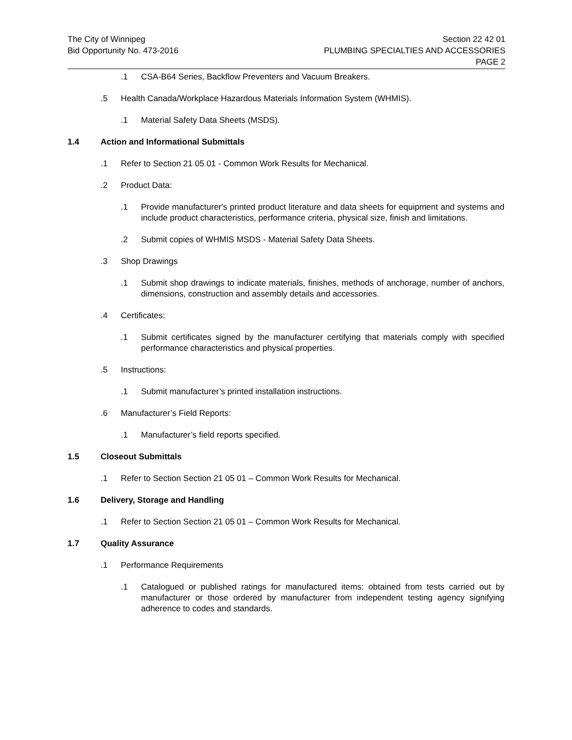The City of Winnipeg
Bid Opportunity No. 473-2016
Section 22 42 01
PLUMBING SPECIALTIES AND ACCESSORIES
PAGE 2
.1 CSA-B64 Series, Backflow Preventers and Vacuum Breakers.
.5 Health Canada/Workplace Hazardous Materials Information System (WHMIS).
.1 Material Safety Data Sheets (MSDS).
1.4 Action and Informational Submittals
.1 Refer to Section 21 05 01 - Common Work Results for Mechanical.
.2 Product Data:
.1 Provide manufacturer's printed product literature and data sheets for equipment and systems and include product characteristics, performance criteria, physical size, finish and limitations.
.2 Submit copies of WHMIS MSDS - Material Safety Data Sheets.
.3 Shop Drawings
.1 Submit shop drawings to indicate materials, finishes, methods of anchorage, number of anchors, dimensions, construction and assembly details and accessories.
.4 Certificates:
.1 Submit certificates signed by the manufacturer certifying that materials comply with specified performance characteristics and physical properties.
.5 Instructions:
.1 Submit manufacturer’s printed installation instructions.
.6 Manufacturer’s Field Reports:
.1 Manufacturer’s field reports specified.
1.5 Closeout Submittals
.1 Refer to Section Section 21 05 01 – Common Work Results for Mechanical.
1.6 Delivery, Storage and Handling
.1 Refer to Section Section 21 05 01 – Common Work Results for Mechanical.
1.7 Quality Assurance
.1 Performance Requirements
.1 Catalogued or published ratings for manufactured items: obtained from tests carried out by manufacturer or those ordered by manufacturer from independent testing agency signifying adherence to codes and standards.